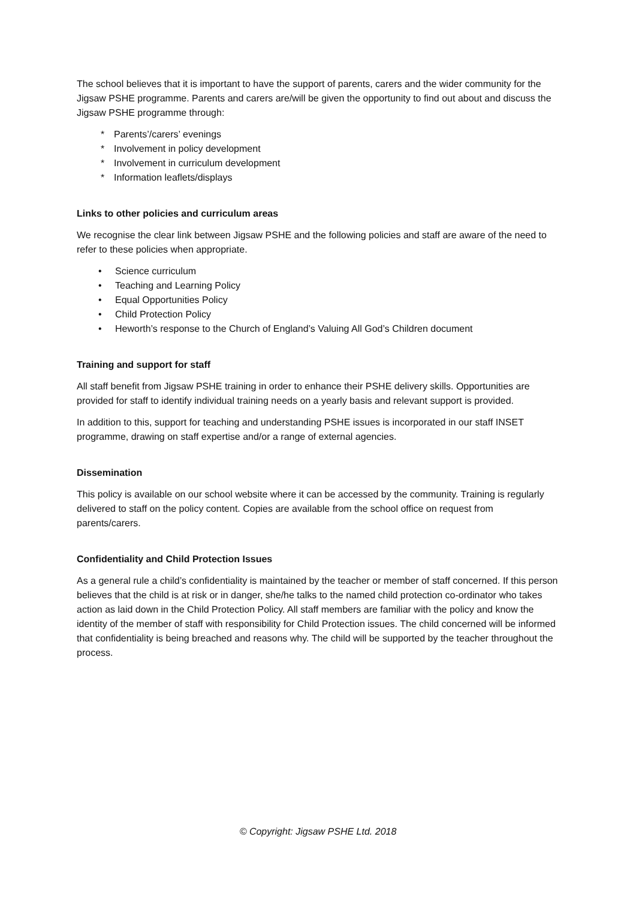The school believes that it is important to have the support of parents, carers and the wider community for the Jigsaw PSHE programme. Parents and carers are/will be given the opportunity to find out about and discuss the Jigsaw PSHE programme through:
* Parents’/carers’ evenings
* Involvement in policy development
* Involvement in curriculum development
* Information leaflets/displays
Links to other policies and curriculum areas
We recognise the clear link between Jigsaw PSHE and the following policies and staff are aware of the need to refer to these policies when appropriate.
• Science curriculum
• Teaching and Learning Policy
• Equal Opportunities Policy
• Child Protection Policy
• Heworth’s response to the Church of England’s Valuing All God’s Children document
Training and support for staff
All staff benefit from Jigsaw PSHE training in order to enhance their PSHE delivery skills. Opportunities are provided for staff to identify individual training needs on a yearly basis and relevant support is provided.
In addition to this, support for teaching and understanding PSHE issues is incorporated in our staff INSET programme, drawing on staff expertise and/or a range of external agencies.
Dissemination
This policy is available on our school website where it can be accessed by the community. Training is regularly delivered to staff on the policy content. Copies are available from the school office on request from parents/carers.
Confidentiality and Child Protection Issues
As a general rule a child’s confidentiality is maintained by the teacher or member of staff concerned. If this person believes that the child is at risk or in danger, she/he talks to the named child protection co-ordinator who takes action as laid down in the Child Protection Policy. All staff members are familiar with the policy and know the identity of the member of staff with responsibility for Child Protection issues. The child concerned will be informed that confidentiality is being breached and reasons why. The child will be supported by the teacher throughout the process.
© Copyright: Jigsaw PSHE Ltd. 2018